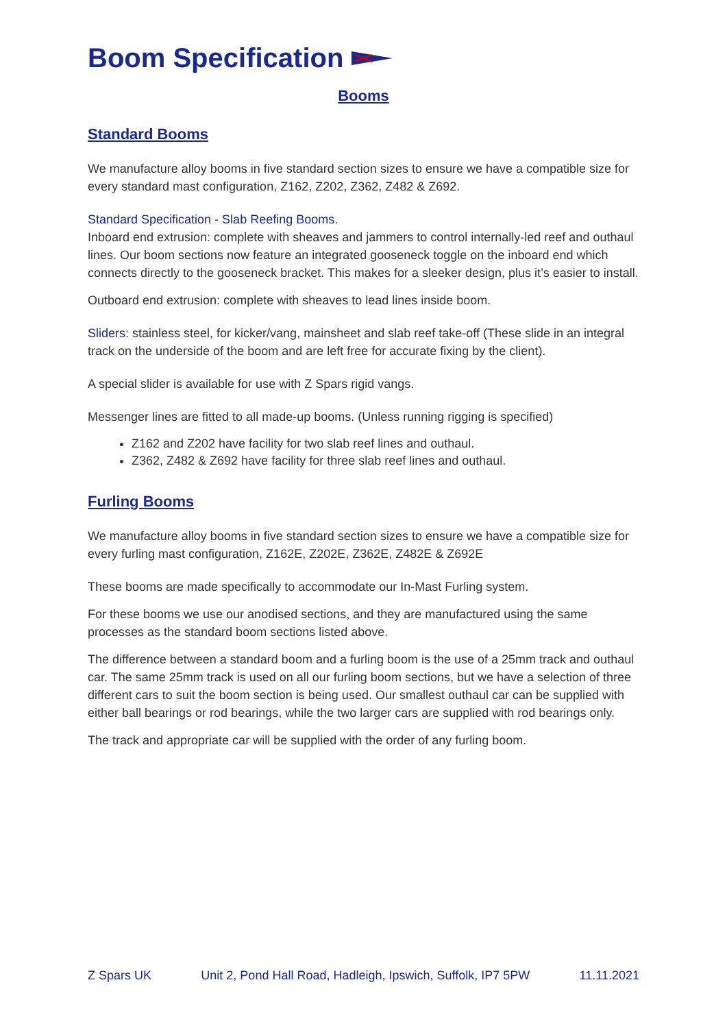Boom Specification
Booms
Standard Booms
We manufacture alloy booms in five standard section sizes to ensure we have a compatible size for every standard mast configuration, Z162, Z202, Z362, Z482 & Z692.
Standard Specification - Slab Reefing Booms.
Inboard end extrusion: complete with sheaves and jammers to control internally-led reef and outhaul lines. Our boom sections now feature an integrated gooseneck toggle on the inboard end which connects directly to the gooseneck bracket. This makes for a sleeker design, plus it’s easier to install.
Outboard end extrusion: complete with sheaves to lead lines inside boom.
Sliders: stainless steel, for kicker/vang, mainsheet and slab reef take-off (These slide in an integral track on the underside of the boom and are left free for accurate fixing by the client).
A special slider is available for use with Z Spars rigid vangs.
Messenger lines are fitted to all made-up booms. (Unless running rigging is specified)
Z162 and Z202 have facility for two slab reef lines and outhaul.
Z362, Z482 & Z692 have facility for three slab reef lines and outhaul.
Furling Booms
We manufacture alloy booms in five standard section sizes to ensure we have a compatible size for every furling mast configuration, Z162E, Z202E, Z362E, Z482E & Z692E
These booms are made specifically to accommodate our In-Mast Furling system.
For these booms we use our anodised sections, and they are manufactured using the same processes as the standard boom sections listed above.
The difference between a standard boom and a furling boom is the use of a 25mm track and outhaul car. The same 25mm track is used on all our furling boom sections, but we have a selection of three different cars to suit the boom section is being used. Our smallest outhaul car can be supplied with either ball bearings or rod bearings, while the two larger cars are supplied with rod bearings only.
The track and appropriate car will be supplied with the order of any furling boom.
Z Spars UK Unit 2, Pond Hall Road, Hadleigh, Ipswich, Suffolk, IP7 5PW 11.11.2021